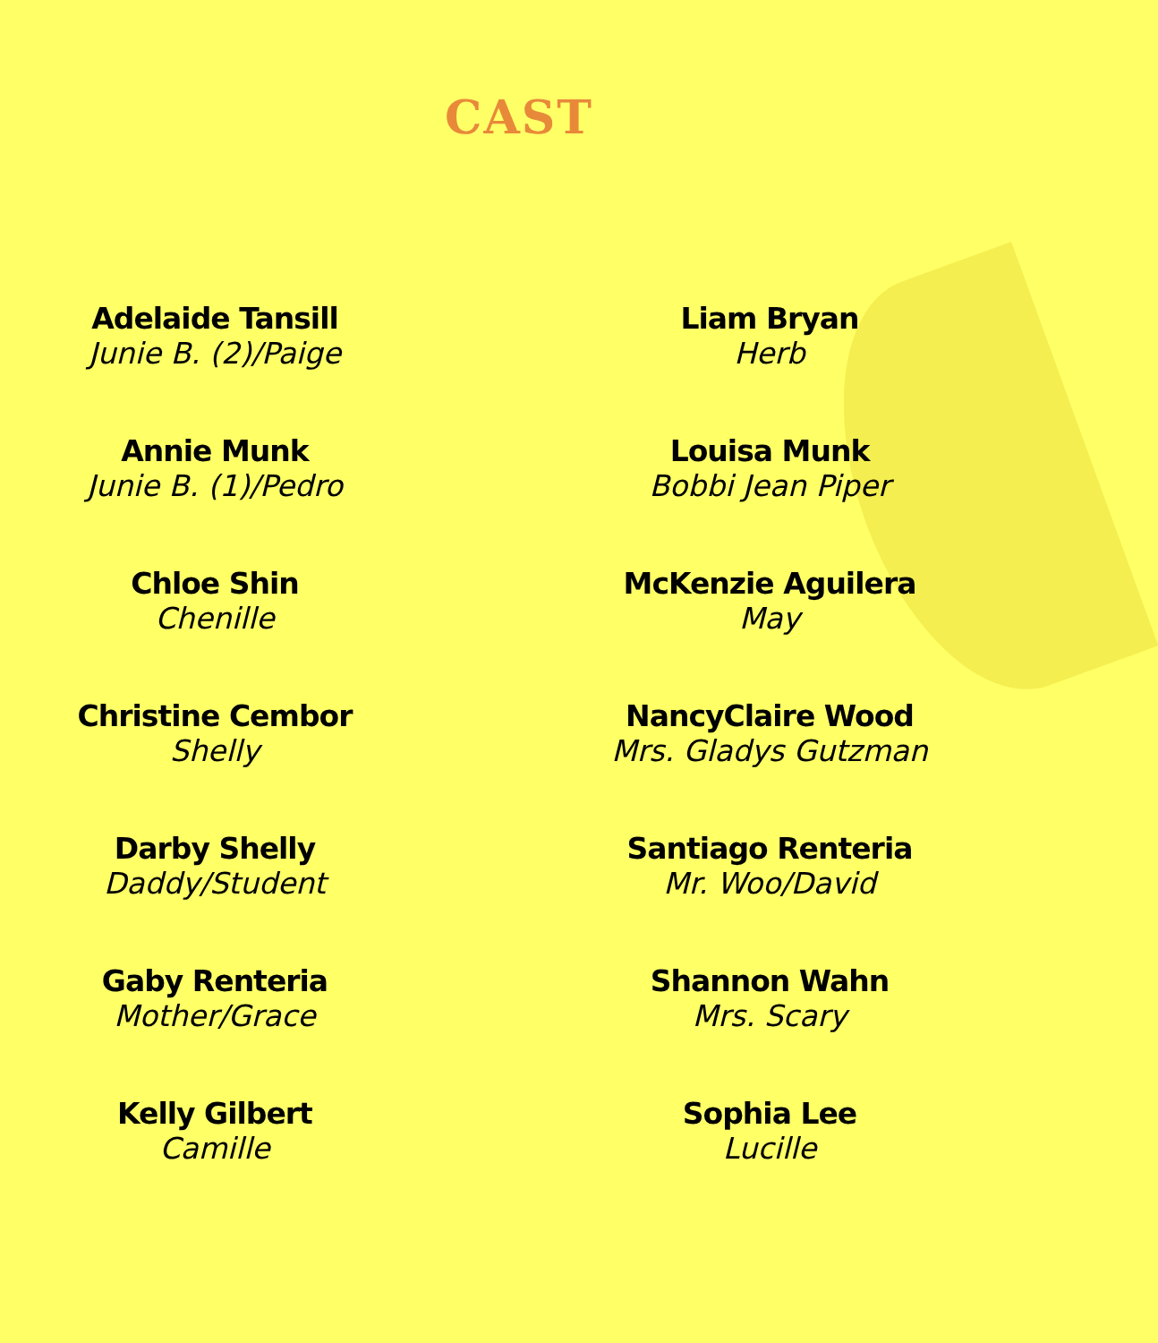CAST
Adelaide Tansill
Junie B. (2)/Paige
Annie Munk
Junie B. (1)/Pedro
Chloe Shin
Chenille
Christine Cembor
Shelly
Darby Shelly
Daddy/Student
Gaby Renteria
Mother/Grace
Kelly Gilbert
Camille
Liam Bryan
Herb
Louisa Munk
Bobbi Jean Piper
McKenzie Aguilera
May
NancyClaire Wood
Mrs. Gladys Gutzman
Santiago Renteria
Mr. Woo/David
Shannon Wahn
Mrs. Scary
Sophia Lee
Lucille